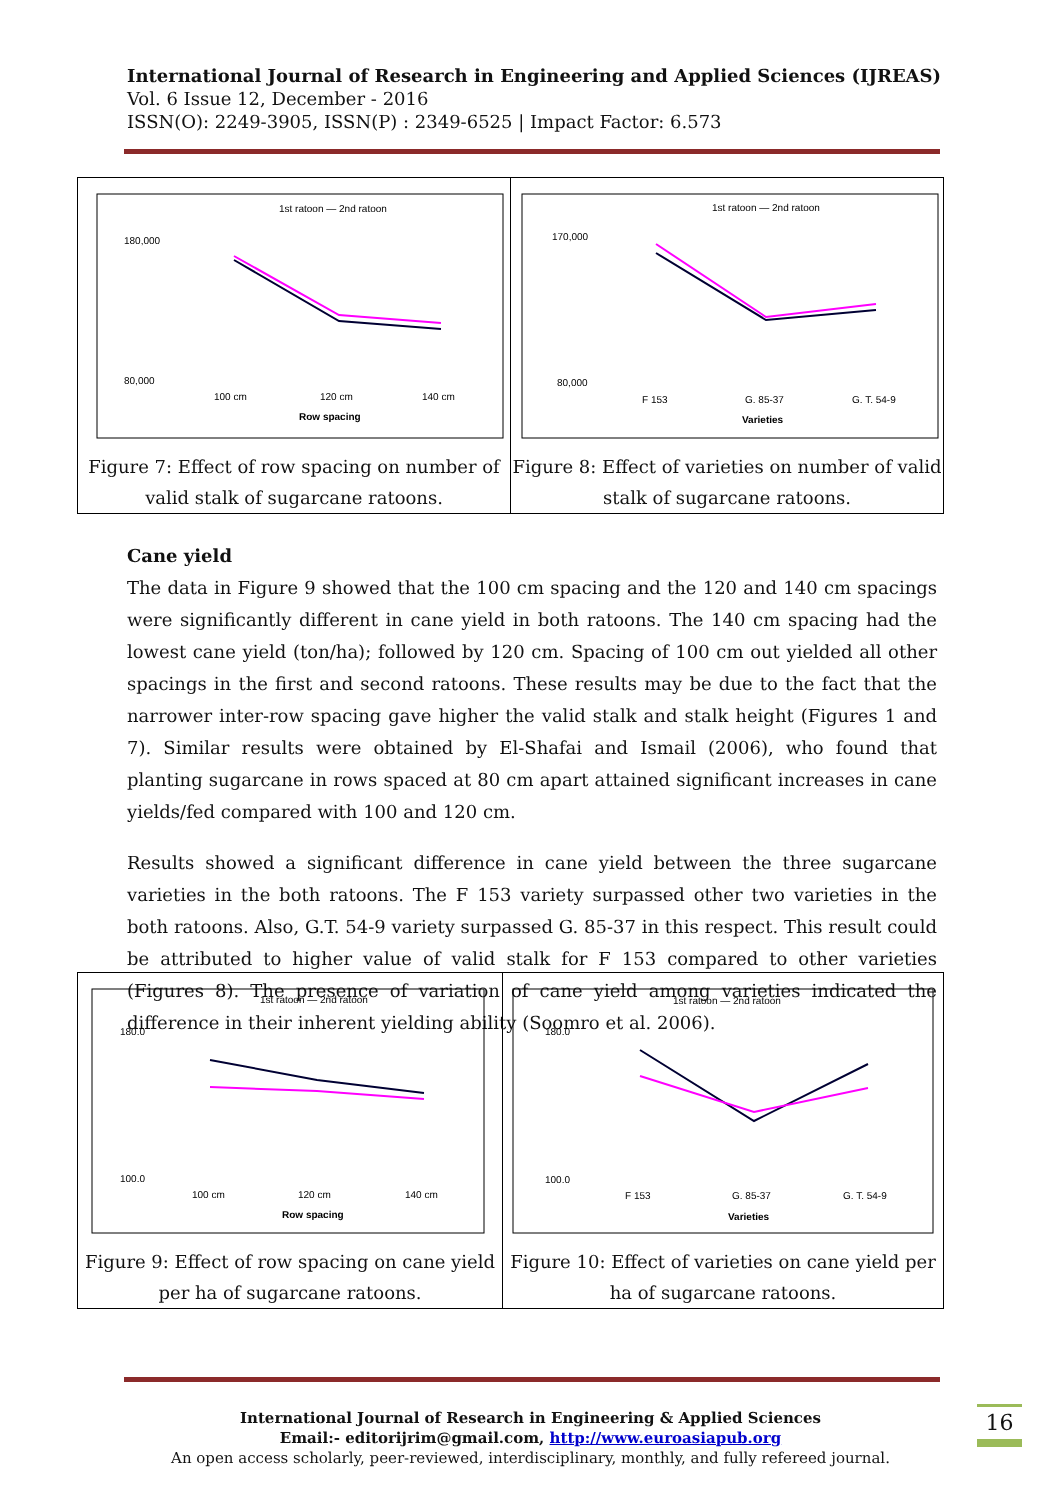International Journal of Research in Engineering and Applied Sciences (IJREAS)
Vol. 6 Issue 12, December - 2016
ISSN(O): 2249-3905, ISSN(P) : 2349-6525 | Impact Factor: 6.573
| 1st ratoon — 2nd ratoon 180,000 80,000 100 cm 120 cm 140 cm Row spacing Figure 7: Effect of row spacing on number of valid stalk of sugarcane ratoons. | 1st ratoon — 2nd ratoon 170,000 80,000 F 153 G. 85-37 G. T. 54-9 Varieties Figure 8: Effect of varieties on number of valid stalk of sugarcane ratoons. |
Cane yield
The data in Figure 9 showed that the 100 cm spacing and the 120 and 140 cm spacings were significantly different in cane yield in both ratoons. The 140 cm spacing had the lowest cane yield (ton/ha); followed by 120 cm. Spacing of 100 cm out yielded all other spacings in the first and second ratoons. These results may be due to the fact that the narrower inter-row spacing gave higher the valid stalk and stalk height (Figures 1 and 7). Similar results were obtained by El-Shafai and Ismail (2006), who found that planting sugarcane in rows spaced at 80 cm apart attained significant increases in cane yields/fed compared with 100 and 120 cm.
Results showed a significant difference in cane yield between the three sugarcane varieties in the both ratoons. The F 153 variety surpassed other two varieties in the both ratoons. Also, G.T. 54-9 variety surpassed G. 85-37 in this respect. This result could be attributed to higher value of valid stalk for F 153 compared to other varieties (Figures 8). The presence of variation of cane yield among varieties indicated the difference in their inherent yielding ability (Soomro et al. 2006).
| 1st ratoon — 2nd ratoon 180.0 100.0 100 cm 120 cm 140 cm Row spacing Figure 9: Effect of row spacing on cane yield per ha of sugarcane ratoons. | 1st ratoon — 2nd ratoon 180.0 100.0 F 153 G. 85-37 G. T. 54-9 Varieties Figure 10: Effect of varieties on cane yield per ha of sugarcane ratoons. |
International Journal of Research in Engineering & Applied Sciences
Email:- editorijrim@gmail.com, http://www.euroasiapub.org
An open access scholarly, peer-reviewed, interdisciplinary, monthly, and fully refereed journal.
16